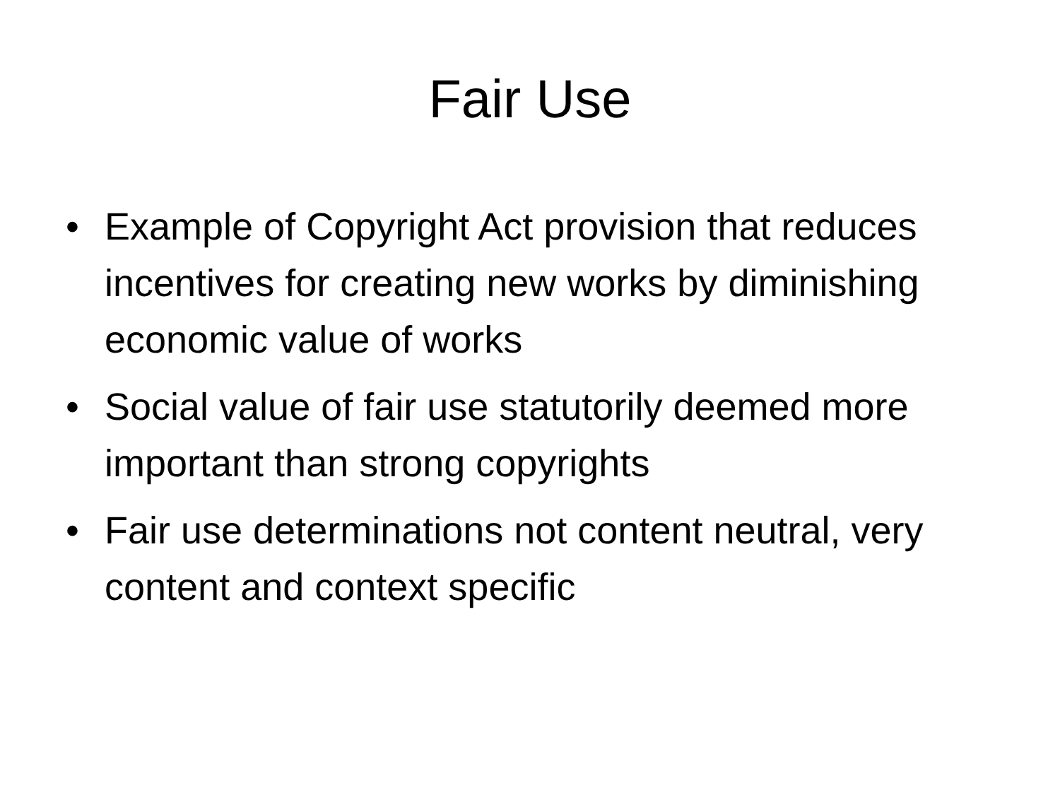Fair Use
• Example of Copyright Act provision that reduces incentives for creating new works by diminishing economic value of works
• Social value of fair use statutorily deemed more important than strong copyrights
• Fair use determinations not content neutral, very content and context specific